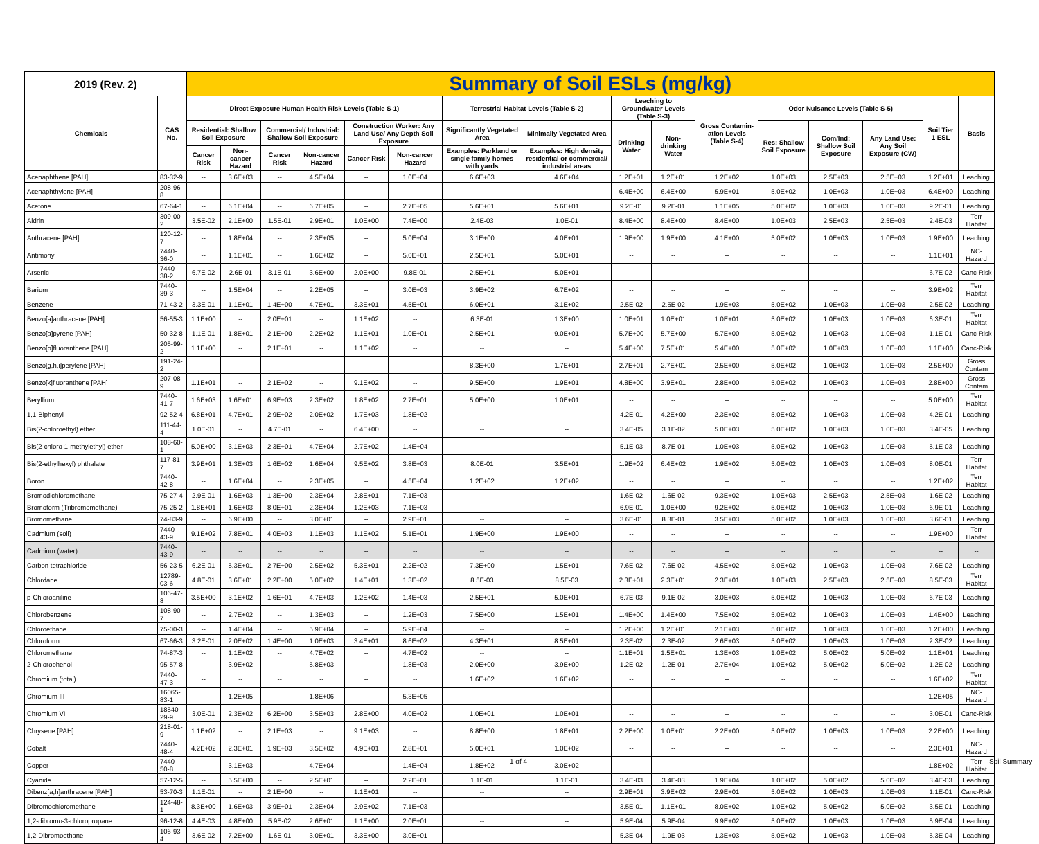| 2019 (Rev. 2) | | Summary of Soil ESLs (mg/kg) | | | | | | | | | | | | | | | |
| --- | --- | --- | --- | --- | --- | --- | --- | --- | --- | --- | --- | --- | --- | --- | --- | --- | --- |
| Chemicals | CAS No. | Direct Exposure Human Health Risk Levels (Table S-1) | | | | | | Terrestrial Habitat Levels (Table S-2) | | Leaching to Groundwater Levels (Table S-3) | | Gross Contamin-ation Levels (Table S-4) | Odor Nuisance Levels (Table S-5) | | | Soil Tier 1 ESL | Basis |
| | | Residential: Shallow Soil Exposure | | Commercial/ Industrial: Shallow Soil Exposure | | Construction Worker: Any Land Use/ Any Depth Soil Exposure | | Significantly Vegetated Area | Minimally Vegetated Area | Drinking Water | Non-drinking Water | | Res: Shallow Soil Exposure | Com/Ind: Shallow Soil Exposure | Any Land Use: Any Soil Exposure (CW) | | |
| | | Cancer Risk | Non-cancer Hazard | Cancer Risk | Non-cancer Hazard | Cancer Risk | Non-cancer Hazard | Examples: Parkland or single family homes with yards | Examples: High density residential or commercial/ industrial areas | | | | | | | | |
| Acenaphthene [PAH] | 83-32-9 | -- | 3.6E+03 | -- | 4.5E+04 | -- | 1.0E+04 | 6.6E+03 | 4.6E+04 | 1.2E+01 | 1.2E+01 | 1.2E+02 | 1.0E+03 | 2.5E+03 | 2.5E+03 | 1.2E+01 | Leaching |
| Acenaphthylene [PAH] | 208-96-8 | -- | -- | -- | -- | -- | -- | -- | -- | 6.4E+00 | 6.4E+00 | 5.9E+01 | 5.0E+02 | 1.0E+03 | 1.0E+03 | 6.4E+00 | Leaching |
| Acetone | 67-64-1 | -- | 6.1E+04 | -- | 6.7E+05 | -- | 2.7E+05 | 5.6E+01 | 5.6E+01 | 9.2E-01 | 9.2E-01 | 1.1E+05 | 5.0E+02 | 1.0E+03 | 1.0E+03 | 9.2E-01 | Leaching |
| Aldrin | 309-00-2 | 3.5E-02 | 2.1E+00 | 1.5E-01 | 2.9E+01 | 1.0E+00 | 7.4E+00 | 2.4E-03 | 1.0E-01 | 8.4E+00 | 8.4E+00 | 8.4E+00 | 1.0E+03 | 2.5E+03 | 2.5E+03 | 2.4E-03 | Terr Habitat |
| Anthracene [PAH] | 120-12-7 | -- | 1.8E+04 | -- | 2.3E+05 | -- | 5.0E+04 | 3.1E+00 | 4.0E+01 | 1.9E+00 | 1.9E+00 | 4.1E+00 | 5.0E+02 | 1.0E+03 | 1.0E+03 | 1.9E+00 | Leaching |
| Antimony | 7440-36-0 | -- | 1.1E+01 | -- | 1.6E+02 | -- | 5.0E+01 | 2.5E+01 | 5.0E+01 | -- | -- | -- | -- | -- | -- | 1.1E+01 | NC-Hazard |
| Arsenic | 7440-38-2 | 6.7E-02 | 2.6E-01 | 3.1E-01 | 3.6E+00 | 2.0E+00 | 9.8E-01 | 2.5E+01 | 5.0E+01 | -- | -- | -- | -- | -- | -- | 6.7E-02 | Canc-Risk |
| Barium | 7440-39-3 | -- | 1.5E+04 | -- | 2.2E+05 | -- | 3.0E+03 | 3.9E+02 | 6.7E+02 | -- | -- | -- | -- | -- | -- | 3.9E+02 | Terr Habitat |
| Benzene | 71-43-2 | 3.3E-01 | 1.1E+01 | 1.4E+00 | 4.7E+01 | 3.3E+01 | 4.5E+01 | 6.0E+01 | 3.1E+02 | 2.5E-02 | 2.5E-02 | 1.9E+03 | 5.0E+02 | 1.0E+03 | 1.0E+03 | 2.5E-02 | Leaching |
| Benzo[a]anthracene [PAH] | 56-55-3 | 1.1E+00 | -- | 2.0E+01 | -- | 1.1E+02 | -- | 6.3E-01 | 1.3E+00 | 1.0E+01 | 1.0E+01 | 1.0E+01 | 5.0E+02 | 1.0E+03 | 1.0E+03 | 6.3E-01 | Terr Habitat |
| Benzo[a]pyrene [PAH] | 50-32-8 | 1.1E-01 | 1.8E+01 | 2.1E+00 | 2.2E+02 | 1.1E+01 | 1.0E+01 | 2.5E+01 | 9.0E+01 | 5.7E+00 | 5.7E+00 | 5.7E+00 | 5.0E+02 | 1.0E+03 | 1.0E+03 | 1.1E-01 | Canc-Risk |
| Benzo[b]fluoranthene [PAH] | 205-99-2 | 1.1E+00 | -- | 2.1E+01 | -- | 1.1E+02 | -- | -- | -- | 5.4E+00 | 7.5E+01 | 5.4E+00 | 5.0E+02 | 1.0E+03 | 1.0E+03 | 1.1E+00 | Canc-Risk |
| Benzo[g,h,i]perylene [PAH] | 191-24-2 | -- | -- | -- | -- | -- | -- | 8.3E+00 | 1.7E+01 | 2.7E+01 | 2.7E+01 | 2.5E+00 | 5.0E+02 | 1.0E+03 | 1.0E+03 | 2.5E+00 | Gross Contam |
| Benzo[k]fluoranthene [PAH] | 207-08-9 | 1.1E+01 | -- | 2.1E+02 | -- | 9.1E+02 | -- | 9.5E+00 | 1.9E+01 | 4.8E+00 | 3.9E+01 | 2.8E+00 | 5.0E+02 | 1.0E+03 | 1.0E+03 | 2.8E+00 | Gross Contam |
| Beryllium | 7440-41-7 | 1.6E+03 | 1.6E+01 | 6.9E+03 | 2.3E+02 | 1.8E+02 | 2.7E+01 | 5.0E+00 | 1.0E+01 | -- | -- | -- | -- | -- | -- | 5.0E+00 | Terr Habitat |
| 1,1-Biphenyl | 92-52-4 | 6.8E+01 | 4.7E+01 | 2.9E+02 | 2.0E+02 | 1.7E+03 | 1.8E+02 | -- | -- | 4.2E-01 | 4.2E+00 | 2.3E+02 | 5.0E+02 | 1.0E+03 | 1.0E+03 | 4.2E-01 | Leaching |
| Bis(2-chloroethyl) ether | 111-44-4 | 1.0E-01 | -- | 4.7E-01 | -- | 6.4E+00 | -- | -- | -- | 3.4E-05 | 3.1E-02 | 5.0E+03 | 5.0E+02 | 1.0E+03 | 1.0E+03 | 3.4E-05 | Leaching |
| Bis(2-chloro-1-methylethyl) ether | 108-60-1 | 5.0E+00 | 3.1E+03 | 2.3E+01 | 4.7E+04 | 2.7E+02 | 1.4E+04 | -- | -- | 5.1E-03 | 8.7E-01 | 1.0E+03 | 5.0E+02 | 1.0E+03 | 1.0E+03 | 5.1E-03 | Leaching |
| Bis(2-ethylhexyl) phthalate | 117-81-7 | 3.9E+01 | 1.3E+03 | 1.6E+02 | 1.6E+04 | 9.5E+02 | 3.8E+03 | 8.0E-01 | 3.5E+01 | 1.9E+02 | 6.4E+02 | 1.9E+02 | 5.0E+02 | 1.0E+03 | 1.0E+03 | 8.0E-01 | Terr Habitat |
| Boron | 7440-42-8 | -- | 1.6E+04 | -- | 2.3E+05 | -- | 4.5E+04 | 1.2E+02 | 1.2E+02 | -- | -- | -- | -- | -- | -- | 1.2E+02 | Terr Habitat |
| Bromodichloromethane | 75-27-4 | 2.9E-01 | 1.6E+03 | 1.3E+00 | 2.3E+04 | 2.8E+01 | 7.1E+03 | -- | -- | 1.6E-02 | 1.6E-02 | 9.3E+02 | 1.0E+03 | 2.5E+03 | 2.5E+03 | 1.6E-02 | Leaching |
| Bromoform (Tribromomethane) | 75-25-2 | 1.8E+01 | 1.6E+03 | 8.0E+01 | 2.3E+04 | 1.2E+03 | 7.1E+03 | -- | -- | 6.9E-01 | 1.0E+00 | 9.2E+02 | 5.0E+02 | 1.0E+03 | 1.0E+03 | 6.9E-01 | Leaching |
| Bromomethane | 74-83-9 | -- | 6.9E+00 | -- | 3.0E+01 | -- | 2.9E+01 | -- | -- | 3.6E-01 | 8.3E-01 | 3.5E+03 | 5.0E+02 | 1.0E+03 | 1.0E+03 | 3.6E-01 | Leaching |
| Cadmium (soil) | 7440-43-9 | 9.1E+02 | 7.8E+01 | 4.0E+03 | 1.1E+03 | 1.1E+02 | 5.1E+01 | 1.9E+00 | 1.9E+00 | -- | -- | -- | -- | -- | -- | 1.9E+00 | Terr Habitat |
| Cadmium (water) | 7440-43-9 | -- | -- | -- | -- | -- | -- | -- | -- | -- | -- | -- | -- | -- | -- | -- | -- |
| Carbon tetrachloride | 56-23-5 | 6.2E-01 | 5.3E+01 | 2.7E+00 | 2.5E+02 | 5.3E+01 | 2.2E+02 | 7.3E+00 | 1.5E+01 | 7.6E-02 | 7.6E-02 | 4.5E+02 | 5.0E+02 | 1.0E+03 | 1.0E+03 | 7.6E-02 | Leaching |
| Chlordane | 12789-03-6 | 4.8E-01 | 3.6E+01 | 2.2E+00 | 5.0E+02 | 1.4E+01 | 1.3E+02 | 8.5E-03 | 8.5E-03 | 2.3E+01 | 2.3E+01 | 2.3E+01 | 1.0E+03 | 2.5E+03 | 2.5E+03 | 8.5E-03 | Terr Habitat |
| p-Chloroaniline | 106-47-8 | 3.5E+00 | 3.1E+02 | 1.6E+01 | 4.7E+03 | 1.2E+02 | 1.4E+03 | 2.5E+01 | 5.0E+01 | 6.7E-03 | 9.1E-02 | 3.0E+03 | 5.0E+02 | 1.0E+03 | 1.0E+03 | 6.7E-03 | Leaching |
| Chlorobenzene | 108-90-7 | -- | 2.7E+02 | -- | 1.3E+03 | -- | 1.2E+03 | 7.5E+00 | 1.5E+01 | 1.4E+00 | 1.4E+00 | 7.5E+02 | 5.0E+02 | 1.0E+03 | 1.0E+03 | 1.4E+00 | Leaching |
| Chloroethane | 75-00-3 | -- | 1.4E+04 | -- | 5.9E+04 | -- | 5.9E+04 | -- | -- | 1.2E+00 | 1.2E+01 | 2.1E+03 | 5.0E+02 | 1.0E+03 | 1.0E+03 | 1.2E+00 | Leaching |
| Chloroform | 67-66-3 | 3.2E-01 | 2.0E+02 | 1.4E+00 | 1.0E+03 | 3.4E+01 | 8.6E+02 | 4.3E+01 | 8.5E+01 | 2.3E-02 | 2.3E-02 | 2.6E+03 | 5.0E+02 | 1.0E+03 | 1.0E+03 | 2.3E-02 | Leaching |
| Chloromethane | 74-87-3 | -- | 1.1E+02 | -- | 4.7E+02 | -- | 4.7E+02 | -- | -- | 1.1E+01 | 1.5E+01 | 1.3E+03 | 1.0E+02 | 5.0E+02 | 5.0E+02 | 1.1E+01 | Leaching |
| 2-Chlorophenol | 95-57-8 | -- | 3.9E+02 | -- | 5.8E+03 | -- | 1.8E+03 | 2.0E+00 | 3.9E+00 | 1.2E-02 | 1.2E-01 | 2.7E+04 | 1.0E+02 | 5.0E+02 | 5.0E+02 | 1.2E-02 | Leaching |
| Chromium (total) | 7440-47-3 | -- | -- | -- | -- | -- | -- | 1.6E+02 | 1.6E+02 | -- | -- | -- | -- | -- | -- | 1.6E+02 | Terr Habitat |
| Chromium III | 16065-83-1 | -- | 1.2E+05 | -- | 1.8E+06 | -- | 5.3E+05 | -- | -- | -- | -- | -- | -- | -- | -- | 1.2E+05 | NC-Hazard |
| Chromium VI | 18540-29-9 | 3.0E-01 | 2.3E+02 | 6.2E+00 | 3.5E+03 | 2.8E+00 | 4.0E+02 | 1.0E+01 | 1.0E+01 | -- | -- | -- | -- | -- | -- | 3.0E-01 | Canc-Risk |
| Chrysene [PAH] | 218-01-9 | 1.1E+02 | -- | 2.1E+03 | -- | 9.1E+03 | -- | 8.8E+00 | 1.8E+01 | 2.2E+00 | 1.0E+01 | 2.2E+00 | 5.0E+02 | 1.0E+03 | 1.0E+03 | 2.2E+00 | Leaching |
| Cobalt | 7440-48-4 | 4.2E+02 | 2.3E+01 | 1.9E+03 | 3.5E+02 | 4.9E+01 | 2.8E+01 | 5.0E+01 | 1.0E+02 | -- | -- | -- | -- | -- | -- | 2.3E+01 | NC-Hazard |
| Copper | 7440-50-8 | -- | 3.1E+03 | -- | 4.7E+04 | -- | 1.4E+04 | 1.8E+02 | 3.0E+02 | -- | -- | -- | -- | -- | -- | 1.8E+02 | Terr Habitat |
| Cyanide | 57-12-5 | -- | 5.5E+00 | -- | 2.5E+01 | -- | 2.2E+01 | 1.1E-01 | 1.1E-01 | 3.4E-03 | 3.4E-03 | 1.9E+04 | 1.0E+02 | 5.0E+02 | 5.0E+02 | 3.4E-03 | Leaching |
| Dibenz[a,h]anthracene [PAH] | 53-70-3 | 1.1E-01 | -- | 2.1E+00 | -- | 1.1E+01 | -- | -- | -- | 2.9E+01 | 3.9E+02 | 2.9E+01 | 5.0E+02 | 1.0E+03 | 1.0E+03 | 1.1E-01 | Canc-Risk |
| Dibromochloromethane | 124-48-1 | 8.3E+00 | 1.6E+03 | 3.9E+01 | 2.3E+04 | 2.9E+02 | 7.1E+03 | -- | -- | 3.5E-01 | 1.1E+01 | 8.0E+02 | 1.0E+02 | 5.0E+02 | 5.0E+02 | 3.5E-01 | Leaching |
| 1,2-dibromo-3-chloropropane | 96-12-8 | 4.4E-03 | 4.8E+00 | 5.9E-02 | 2.6E+01 | 1.1E+00 | 2.0E+01 | -- | -- | 5.9E-04 | 5.9E-04 | 9.9E+02 | 5.0E+02 | 1.0E+03 | 1.0E+03 | 5.9E-04 | Leaching |
| 1,2-Dibromoethane | 106-93-4 | 3.6E-02 | 7.2E+00 | 1.6E-01 | 3.0E+01 | 3.3E+00 | 3.0E+01 | -- | -- | 5.3E-04 | 1.9E-03 | 1.3E+03 | 5.0E+02 | 1.0E+03 | 1.0E+03 | 5.3E-04 | Leaching |
1 of 4 Soil Summary